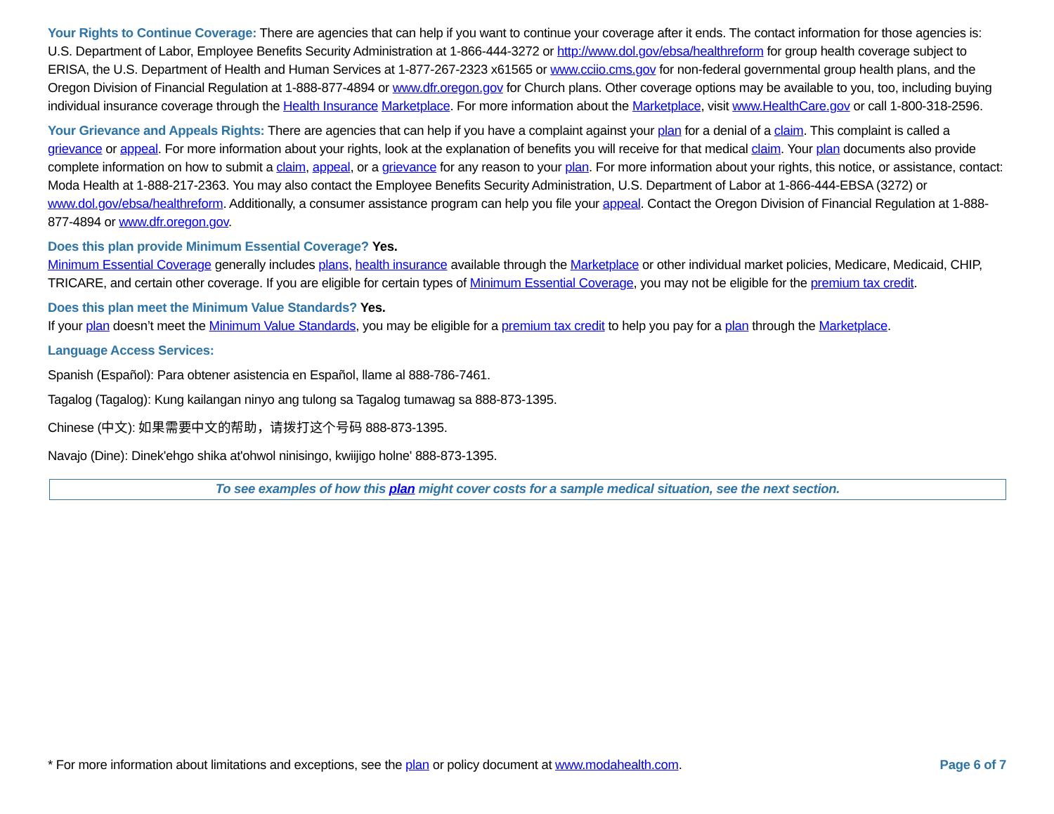Your Rights to Continue Coverage: There are agencies that can help if you want to continue your coverage after it ends. The contact information for those agencies is: U.S. Department of Labor, Employee Benefits Security Administration at 1-866-444-3272 or http://www.dol.gov/ebsa/healthreform for group health coverage subject to ERISA, the U.S. Department of Health and Human Services at 1-877-267-2323 x61565 or www.cciio.cms.gov for non-federal governmental group health plans, and the Oregon Division of Financial Regulation at 1-888-877-4894 or www.dfr.oregon.gov for Church plans. Other coverage options may be available to you, too, including buying individual insurance coverage through the Health Insurance Marketplace. For more information about the Marketplace, visit www.HealthCare.gov or call 1-800-318-2596.
Your Grievance and Appeals Rights: There are agencies that can help if you have a complaint against your plan for a denial of a claim. This complaint is called a grievance or appeal. For more information about your rights, look at the explanation of benefits you will receive for that medical claim. Your plan documents also provide complete information on how to submit a claim, appeal, or a grievance for any reason to your plan. For more information about your rights, this notice, or assistance, contact: Moda Health at 1-888-217-2363. You may also contact the Employee Benefits Security Administration, U.S. Department of Labor at 1-866-444-EBSA (3272) or www.dol.gov/ebsa/healthreform. Additionally, a consumer assistance program can help you file your appeal. Contact the Oregon Division of Financial Regulation at 1-888-877-4894 or www.dfr.oregon.gov.
Does this plan provide Minimum Essential Coverage? Yes.
Minimum Essential Coverage generally includes plans, health insurance available through the Marketplace or other individual market policies, Medicare, Medicaid, CHIP, TRICARE, and certain other coverage. If you are eligible for certain types of Minimum Essential Coverage, you may not be eligible for the premium tax credit.
Does this plan meet the Minimum Value Standards? Yes.
If your plan doesn’t meet the Minimum Value Standards, you may be eligible for a premium tax credit to help you pay for a plan through the Marketplace.
Language Access Services:
Spanish (Español): Para obtener asistencia en Español, llame al 888-786-7461.
Tagalog (Tagalog): Kung kailangan ninyo ang tulong sa Tagalog tumawag sa 888-873-1395.
Chinese (中文): 如果需要中文的帮助，请拨打这个号码 888-873-1395.
Navajo (Dine): Dinek'ehgo shika at'ohwol ninisingo, kwiijigo holne' 888-873-1395.
To see examples of how this plan might cover costs for a sample medical situation, see the next section.
* For more information about limitations and exceptions, see the plan or policy document at www.modahealth.com. Page 6 of 7